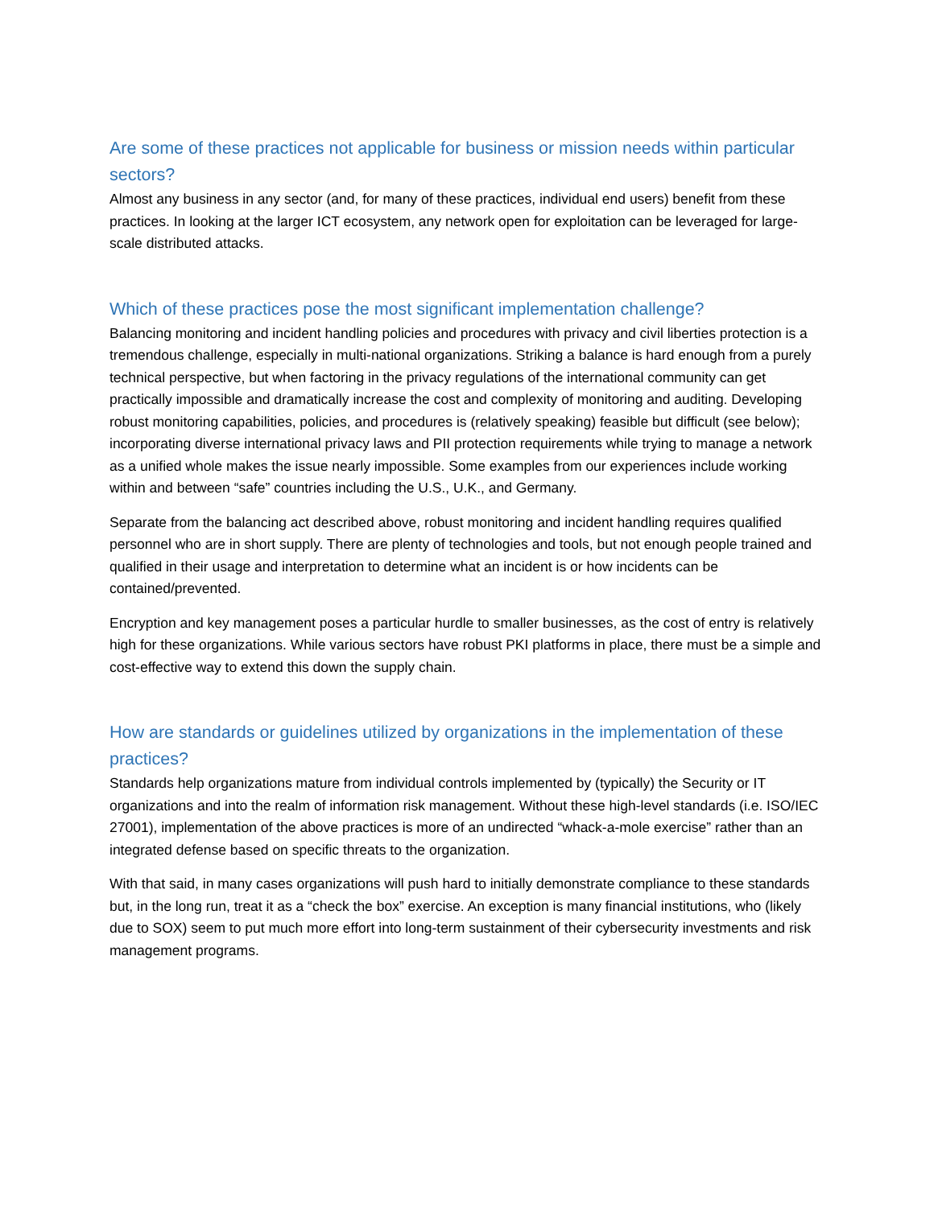Are some of these practices not applicable for business or mission needs within particular sectors?
Almost any business in any sector (and, for many of these practices, individual end users) benefit from these practices. In looking at the larger ICT ecosystem, any network open for exploitation can be leveraged for large-scale distributed attacks.
Which of these practices pose the most significant implementation challenge?
Balancing monitoring and incident handling policies and procedures with privacy and civil liberties protection is a tremendous challenge, especially in multi-national organizations. Striking a balance is hard enough from a purely technical perspective, but when factoring in the privacy regulations of the international community can get practically impossible and dramatically increase the cost and complexity of monitoring and auditing. Developing robust monitoring capabilities, policies, and procedures is (relatively speaking) feasible but difficult (see below); incorporating diverse international privacy laws and PII protection requirements while trying to manage a network as a unified whole makes the issue nearly impossible. Some examples from our experiences include working within and between “safe” countries including the U.S., U.K., and Germany.
Separate from the balancing act described above, robust monitoring and incident handling requires qualified personnel who are in short supply. There are plenty of technologies and tools, but not enough people trained and qualified in their usage and interpretation to determine what an incident is or how incidents can be contained/prevented.
Encryption and key management poses a particular hurdle to smaller businesses, as the cost of entry is relatively high for these organizations. While various sectors have robust PKI platforms in place, there must be a simple and cost-effective way to extend this down the supply chain.
How are standards or guidelines utilized by organizations in the implementation of these practices?
Standards help organizations mature from individual controls implemented by (typically) the Security or IT organizations and into the realm of information risk management. Without these high-level standards (i.e. ISO/IEC 27001), implementation of the above practices is more of an undirected “whack-a-mole exercise” rather than an integrated defense based on specific threats to the organization.
With that said, in many cases organizations will push hard to initially demonstrate compliance to these standards but, in the long run, treat it as a “check the box” exercise. An exception is many financial institutions, who (likely due to SOX) seem to put much more effort into long-term sustainment of their cybersecurity investments and risk management programs.